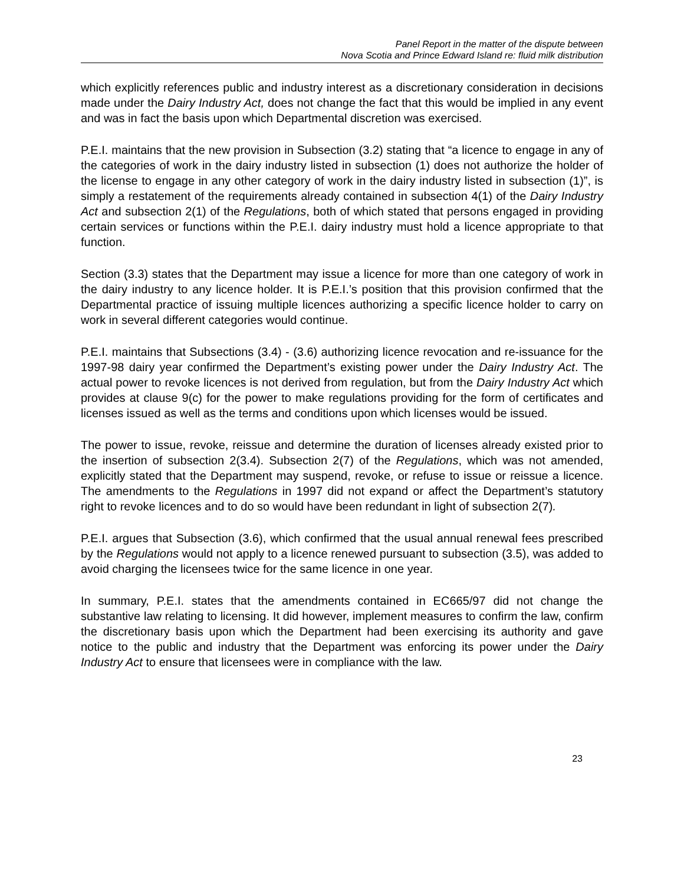Panel Report in the matter of the dispute between
Nova Scotia and Prince Edward Island re: fluid milk distribution
which explicitly references public and industry interest as a discretionary consideration in decisions made under the Dairy Industry Act, does not change the fact that this would be implied in any event and was in fact the basis upon which Departmental discretion was exercised.
P.E.I. maintains that the new provision in Subsection (3.2) stating that “a licence to engage in any of the categories of work in the dairy industry listed in subsection (1) does not authorize the holder of the license to engage in any other category of work in the dairy industry listed in subsection (1)”, is simply a restatement of the requirements already contained in subsection 4(1) of the Dairy Industry Act and subsection 2(1) of the Regulations, both of which stated that persons engaged in providing certain services or functions within the P.E.I. dairy industry must hold a licence appropriate to that function.
Section (3.3) states that the Department may issue a licence for more than one category of work in the dairy industry to any licence holder. It is P.E.I.’s position that this provision confirmed that the Departmental practice of issuing multiple licences authorizing a specific licence holder to carry on work in several different categories would continue.
P.E.I. maintains that Subsections (3.4) - (3.6) authorizing licence revocation and re-issuance for the 1997-98 dairy year confirmed the Department’s existing power under the Dairy Industry Act. The actual power to revoke licences is not derived from regulation, but from the Dairy Industry Act which provides at clause 9(c) for the power to make regulations providing for the form of certificates and licenses issued as well as the terms and conditions upon which licenses would be issued.
The power to issue, revoke, reissue and determine the duration of licenses already existed prior to the insertion of subsection 2(3.4). Subsection 2(7) of the Regulations, which was not amended, explicitly stated that the Department may suspend, revoke, or refuse to issue or reissue a licence. The amendments to the Regulations in 1997 did not expand or affect the Department’s statutory right to revoke licences and to do so would have been redundant in light of subsection 2(7).
P.E.I. argues that Subsection (3.6), which confirmed that the usual annual renewal fees prescribed by the Regulations would not apply to a licence renewed pursuant to subsection (3.5), was added to avoid charging the licensees twice for the same licence in one year.
In summary, P.E.I. states that the amendments contained in EC665/97 did not change the substantive law relating to licensing. It did however, implement measures to confirm the law, confirm the discretionary basis upon which the Department had been exercising its authority and gave notice to the public and industry that the Department was enforcing its power under the Dairy Industry Act to ensure that licensees were in compliance with the law.
23